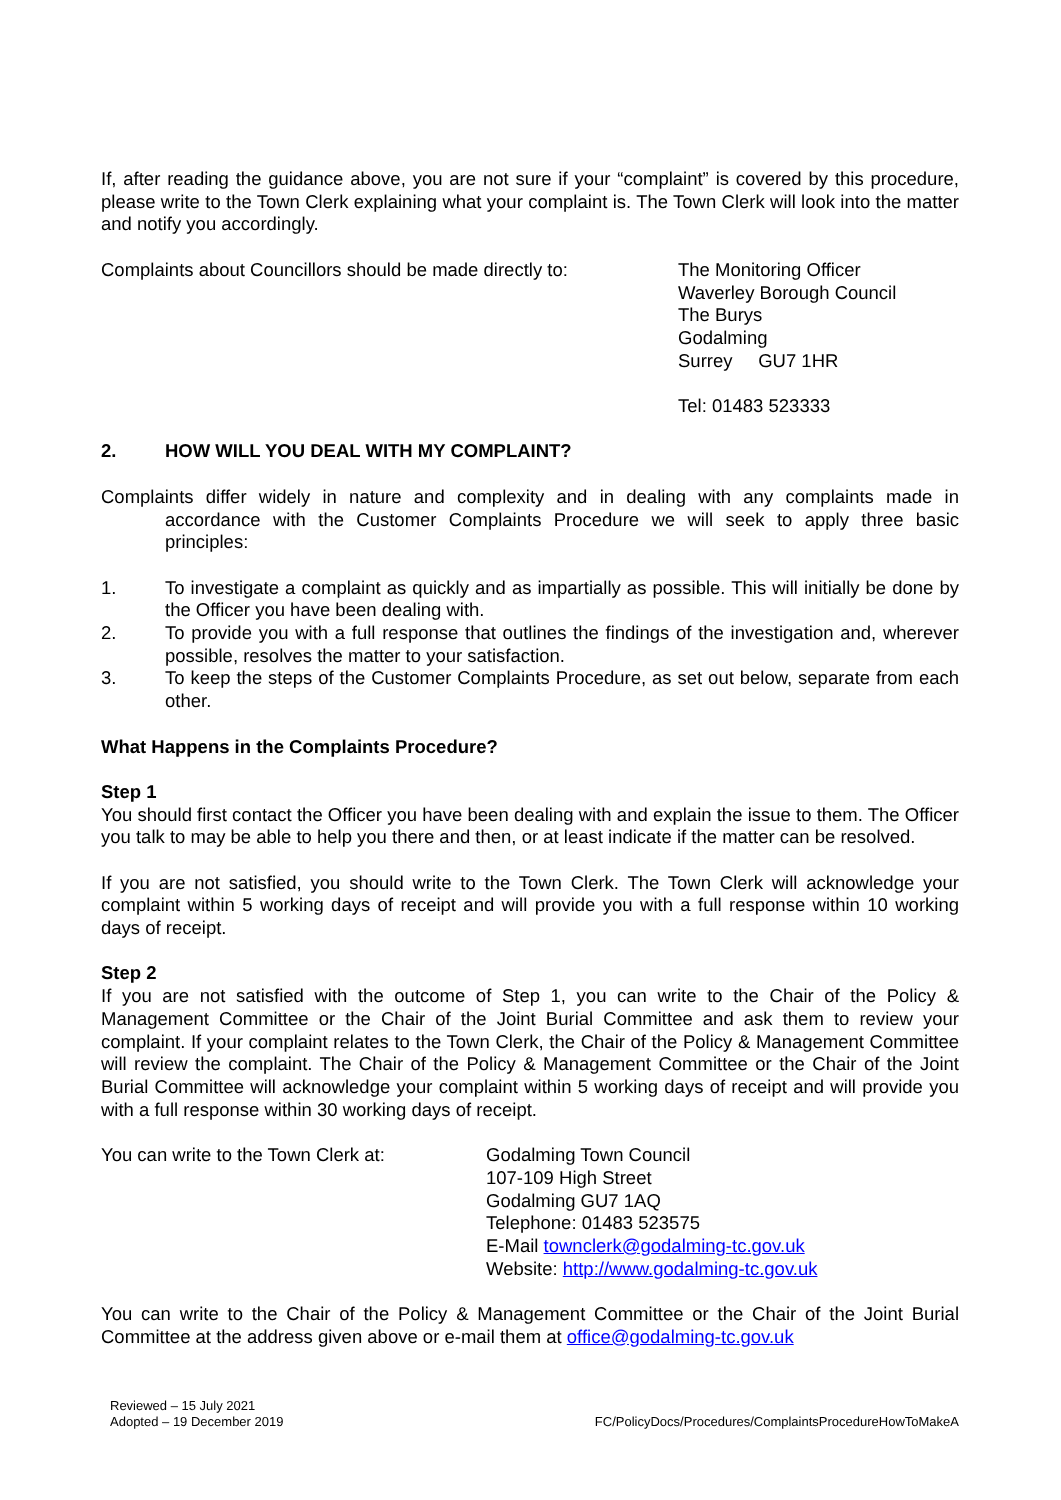If, after reading the guidance above, you are not sure if your “complaint” is covered by this procedure, please write to the Town Clerk explaining what your complaint is. The Town Clerk will look into the matter and notify you accordingly.
Complaints about Councillors should be made directly to:
The Monitoring Officer
Waverley Borough Council
The Burys
Godalming
Surrey GU7 1HR
Tel: 01483 523333
2. HOW WILL YOU DEAL WITH MY COMPLAINT?
Complaints differ widely in nature and complexity and in dealing with any complaints made in accordance with the Customer Complaints Procedure we will seek to apply three basic principles:
1. To investigate a complaint as quickly and as impartially as possible. This will initially be done by the Officer you have been dealing with.
2. To provide you with a full response that outlines the findings of the investigation and, wherever possible, resolves the matter to your satisfaction.
3. To keep the steps of the Customer Complaints Procedure, as set out below, separate from each other.
What Happens in the Complaints Procedure?
Step 1
You should first contact the Officer you have been dealing with and explain the issue to them. The Officer you talk to may be able to help you there and then, or at least indicate if the matter can be resolved.
If you are not satisfied, you should write to the Town Clerk. The Town Clerk will acknowledge your complaint within 5 working days of receipt and will provide you with a full response within 10 working days of receipt.
Step 2
If you are not satisfied with the outcome of Step 1, you can write to the Chair of the Policy & Management Committee or the Chair of the Joint Burial Committee and ask them to review your complaint. If your complaint relates to the Town Clerk, the Chair of the Policy & Management Committee will review the complaint. The Chair of the Policy & Management Committee or the Chair of the Joint Burial Committee will acknowledge your complaint within 5 working days of receipt and will provide you with a full response within 30 working days of receipt.
You can write to the Town Clerk at:
Godalming Town Council
107-109 High Street
Godalming GU7 1AQ
Telephone: 01483 523575
E-Mail townclerk@godalming-tc.gov.uk
Website: http://www.godalming-tc.gov.uk
You can write to the Chair of the Policy & Management Committee or the Chair of the Joint Burial Committee at the address given above or e-mail them at office@godalming-tc.gov.uk
Reviewed – 15 July 2021
Adopted – 19 December 2019
FC/PolicyDocs/Procedures/ComplaintsProcedureHowToMakeA